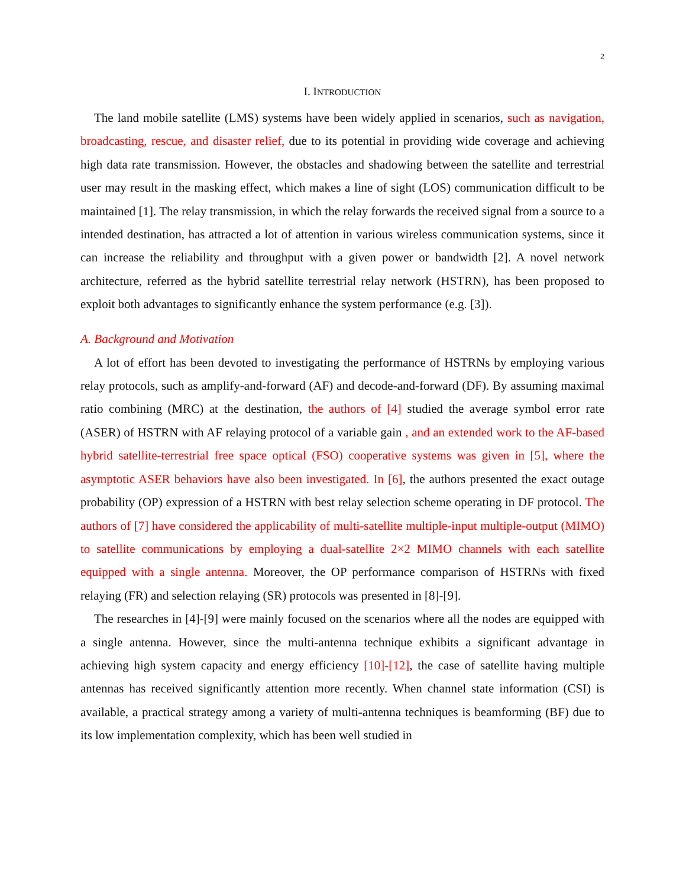2
I. INTRODUCTION
The land mobile satellite (LMS) systems have been widely applied in scenarios, such as navigation, broadcasting, rescue, and disaster relief, due to its potential in providing wide coverage and achieving high data rate transmission. However, the obstacles and shadowing between the satellite and terrestrial user may result in the masking effect, which makes a line of sight (LOS) communication difficult to be maintained [1]. The relay transmission, in which the relay forwards the received signal from a source to a intended destination, has attracted a lot of attention in various wireless communication systems, since it can increase the reliability and throughput with a given power or bandwidth [2]. A novel network architecture, referred as the hybrid satellite terrestrial relay network (HSTRN), has been proposed to exploit both advantages to significantly enhance the system performance (e.g. [3]).
A. Background and Motivation
A lot of effort has been devoted to investigating the performance of HSTRNs by employing various relay protocols, such as amplify-and-forward (AF) and decode-and-forward (DF). By assuming maximal ratio combining (MRC) at the destination, the authors of [4] studied the average symbol error rate (ASER) of HSTRN with AF relaying protocol of a variable gain , and an extended work to the AF-based hybrid satellite-terrestrial free space optical (FSO) cooperative systems was given in [5], where the asymptotic ASER behaviors have also been investigated. In [6], the authors presented the exact outage probability (OP) expression of a HSTRN with best relay selection scheme operating in DF protocol. The authors of [7] have considered the applicability of multi-satellite multiple-input multiple-output (MIMO) to satellite communications by employing a dual-satellite 2×2 MIMO channels with each satellite equipped with a single antenna. Moreover, the OP performance comparison of HSTRNs with fixed relaying (FR) and selection relaying (SR) protocols was presented in [8]-[9].
The researches in [4]-[9] were mainly focused on the scenarios where all the nodes are equipped with a single antenna. However, since the multi-antenna technique exhibits a significant advantage in achieving high system capacity and energy efficiency [10]-[12], the case of satellite having multiple antennas has received significantly attention more recently. When channel state information (CSI) is available, a practical strategy among a variety of multi-antenna techniques is beamforming (BF) due to its low implementation complexity, which has been well studied in